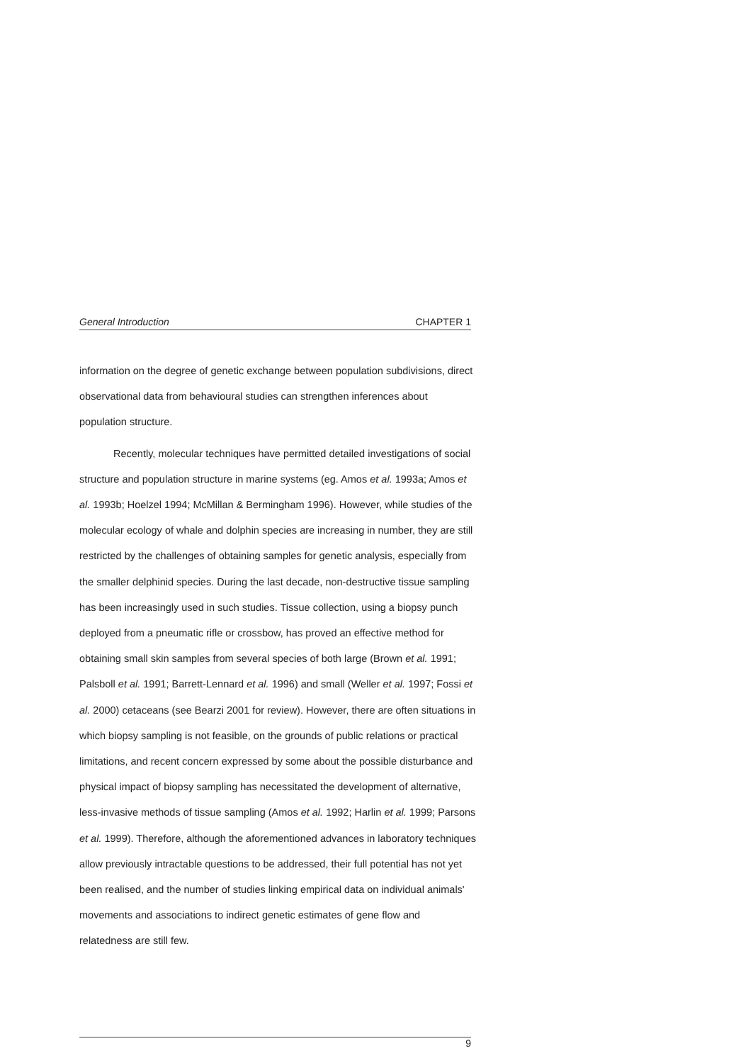General Introduction CHAPTER 1
information on the degree of genetic exchange between population subdivisions, direct observational data from behavioural studies can strengthen inferences about population structure.
Recently, molecular techniques have permitted detailed investigations of social structure and population structure in marine systems (eg. Amos et al. 1993a; Amos et al. 1993b; Hoelzel 1994; McMillan & Bermingham 1996). However, while studies of the molecular ecology of whale and dolphin species are increasing in number, they are still restricted by the challenges of obtaining samples for genetic analysis, especially from the smaller delphinid species. During the last decade, non-destructive tissue sampling has been increasingly used in such studies. Tissue collection, using a biopsy punch deployed from a pneumatic rifle or crossbow, has proved an effective method for obtaining small skin samples from several species of both large (Brown et al. 1991; Palsboll et al. 1991; Barrett-Lennard et al. 1996) and small (Weller et al. 1997; Fossi et al. 2000) cetaceans (see Bearzi 2001 for review). However, there are often situations in which biopsy sampling is not feasible, on the grounds of public relations or practical limitations, and recent concern expressed by some about the possible disturbance and physical impact of biopsy sampling has necessitated the development of alternative, less-invasive methods of tissue sampling (Amos et al. 1992; Harlin et al. 1999; Parsons et al. 1999). Therefore, although the aforementioned advances in laboratory techniques allow previously intractable questions to be addressed, their full potential has not yet been realised, and the number of studies linking empirical data on individual animals' movements and associations to indirect genetic estimates of gene flow and relatedness are still few.
9